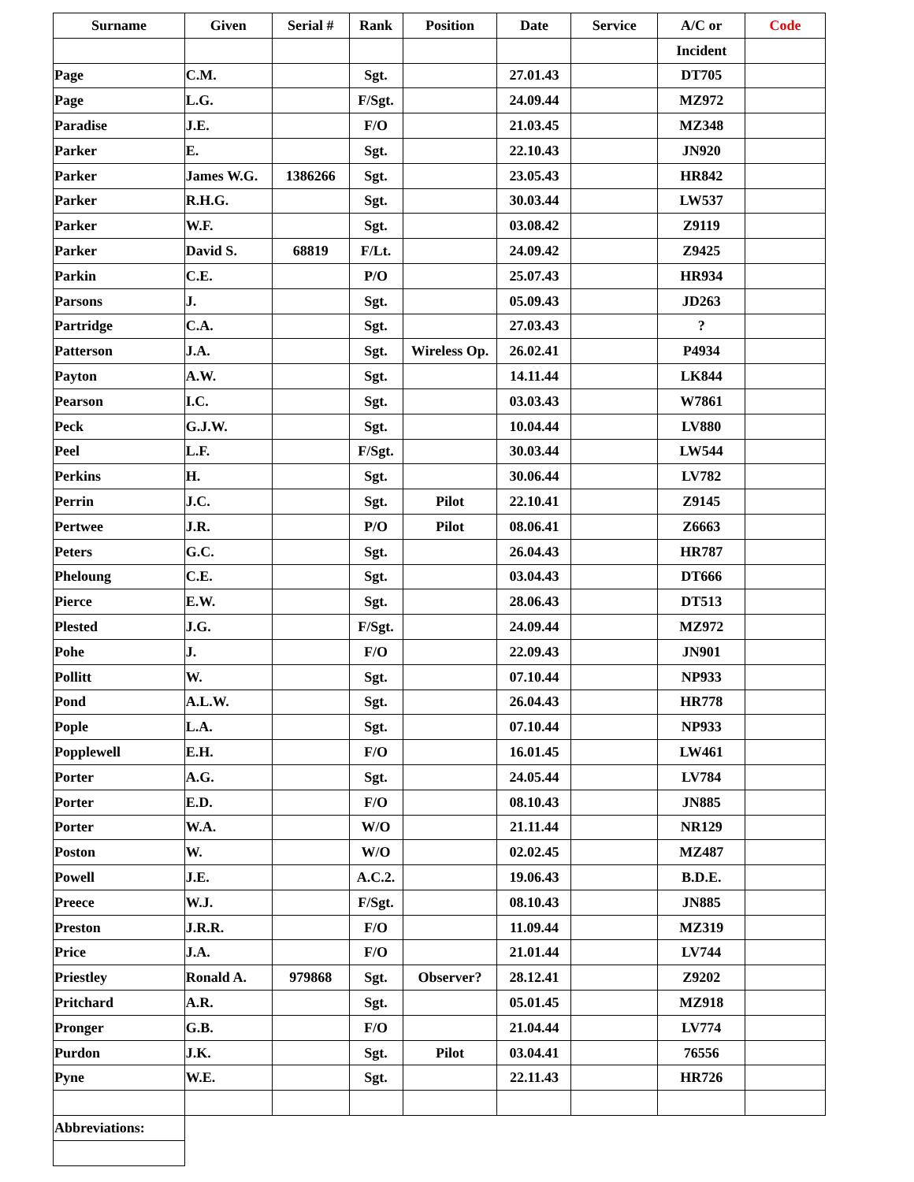| Surname | Given | Serial # | Rank | Position | Date | Service | A/C or | Code |
| --- | --- | --- | --- | --- | --- | --- | --- | --- |
| | | | | | | | Incident | |
| Page | C.M. | | Sgt. | | 27.01.43 | | DT705 | |
| Page | L.G. | | F/Sgt. | | 24.09.44 | | MZ972 | |
| Paradise | J.E. | | F/O | | 21.03.45 | | MZ348 | |
| Parker | E. | | Sgt. | | 22.10.43 | | JN920 | |
| Parker | James W.G. | 1386266 | Sgt. | | 23.05.43 | | HR842 | |
| Parker | R.H.G. | | Sgt. | | 30.03.44 | | LW537 | |
| Parker | W.F. | | Sgt. | | 03.08.42 | | Z9119 | |
| Parker | David S. | 68819 | F/Lt. | | 24.09.42 | | Z9425 | |
| Parkin | C.E. | | P/O | | 25.07.43 | | HR934 | |
| Parsons | J. | | Sgt. | | 05.09.43 | | JD263 | |
| Partridge | C.A. | | Sgt. | | 27.03.43 | | ? | |
| Patterson | J.A. | | Sgt. | Wireless Op. | 26.02.41 | | P4934 | |
| Payton | A.W. | | Sgt. | | 14.11.44 | | LK844 | |
| Pearson | I.C. | | Sgt. | | 03.03.43 | | W7861 | |
| Peck | G.J.W. | | Sgt. | | 10.04.44 | | LV880 | |
| Peel | L.F. | | F/Sgt. | | 30.03.44 | | LW544 | |
| Perkins | H. | | Sgt. | | 30.06.44 | | LV782 | |
| Perrin | J.C. | | Sgt. | Pilot | 22.10.41 | | Z9145 | |
| Pertwee | J.R. | | P/O | Pilot | 08.06.41 | | Z6663 | |
| Peters | G.C. | | Sgt. | | 26.04.43 | | HR787 | |
| Pheloung | C.E. | | Sgt. | | 03.04.43 | | DT666 | |
| Pierce | E.W. | | Sgt. | | 28.06.43 | | DT513 | |
| Plested | J.G. | | F/Sgt. | | 24.09.44 | | MZ972 | |
| Pohe | J. | | F/O | | 22.09.43 | | JN901 | |
| Pollitt | W. | | Sgt. | | 07.10.44 | | NP933 | |
| Pond | A.L.W. | | Sgt. | | 26.04.43 | | HR778 | |
| Pople | L.A. | | Sgt. | | 07.10.44 | | NP933 | |
| Popplewell | E.H. | | F/O | | 16.01.45 | | LW461 | |
| Porter | A.G. | | Sgt. | | 24.05.44 | | LV784 | |
| Porter | E.D. | | F/O | | 08.10.43 | | JN885 | |
| Porter | W.A. | | W/O | | 21.11.44 | | NR129 | |
| Poston | W. | | W/O | | 02.02.45 | | MZ487 | |
| Powell | J.E. | | A.C.2. | | 19.06.43 | | B.D.E. | |
| Preece | W.J. | | F/Sgt. | | 08.10.43 | | JN885 | |
| Preston | J.R.R. | | F/O | | 11.09.44 | | MZ319 | |
| Price | J.A. | | F/O | | 21.01.44 | | LV744 | |
| Priestley | Ronald A. | 979868 | Sgt. | Observer? | 28.12.41 | | Z9202 | |
| Pritchard | A.R. | | Sgt. | | 05.01.45 | | MZ918 | |
| Pronger | G.B. | | F/O | | 21.04.44 | | LV774 | |
| Purdon | J.K. | | Sgt. | Pilot | 03.04.41 | | 76556 | |
| Pyne | W.E. | | Sgt. | | 22.11.43 | | HR726 | |
| Abbreviations: | | | | | | | | |